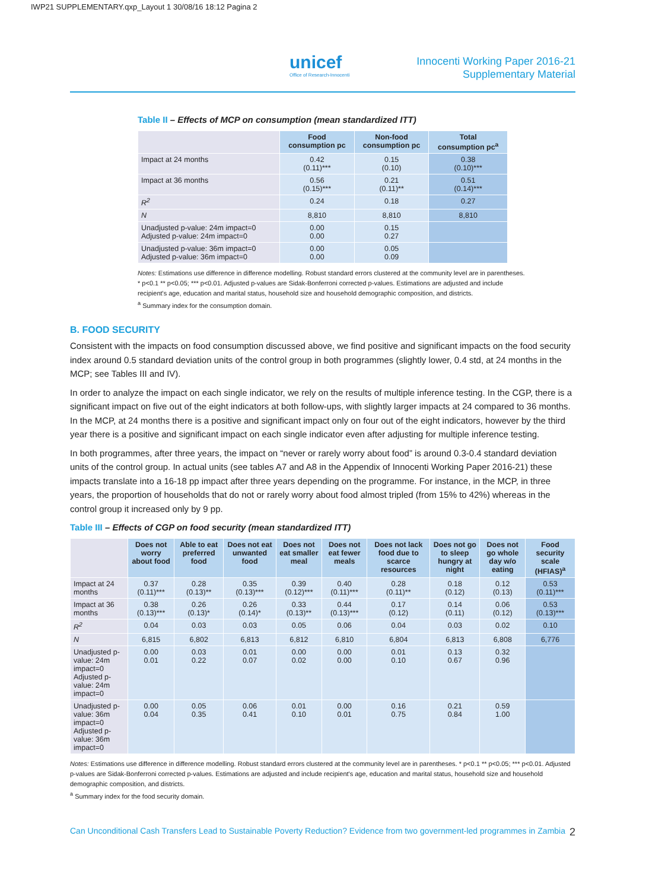IWP21 SUPPLEMENTARY.qxp_Layout 1 30/08/16 18:12 Pagina 2
unicef
Office of Research-Innocenti
Innocenti Working Paper 2016-21
Supplementary Material
Table II – Effects of MCP on consumption (mean standardized ITT)
| | Food consumption pc | Non-food consumption pc | Total consumption pc<sup>a</sup> |
| --- | --- | --- | --- |
| Impact at 24 months | 0.42 (0.11)*** | 0.15 (0.10) | 0.38 (0.10)*** |
| Impact at 36 months | 0.56 (0.15)*** | 0.21 (0.11)** | 0.51 (0.14)*** |
| R<sup>2</sup> | 0.24 | 0.18 | 0.27 |
| N | 8,810 | 8,810 | 8,810 |
| Unadjusted p-value: 24m impact=0 Adjusted p-value: 24m impact=0 | 0.00 0.00 | 0.15 0.27 | |
| Unadjusted p-value: 36m impact=0 Adjusted p-value: 36m impact=0 | 0.00 0.00 | 0.05 0.09 | |
Notes: Estimations use difference in difference modelling. Robust standard errors clustered at the community level are in parentheses.
* p<0.1 ** p<0.05; *** p<0.01. Adjusted p-values are Sidak-Bonferroni corrected p-values. Estimations are adjusted and include
recipient's age, education and marital status, household size and household demographic composition, and districts.
<sup>a</sup> Summary index for the consumption domain.
B. FOOD SECURITY
Consistent with the impacts on food consumption discussed above, we find positive and significant impacts on the food security index around 0.5 standard deviation units of the control group in both programmes (slightly lower, 0.4 std, at 24 months in the MCP; see Tables III and IV).
In order to analyze the impact on each single indicator, we rely on the results of multiple inference testing. In the CGP, there is a significant impact on five out of the eight indicators at both follow-ups, with slightly larger impacts at 24 compared to 36 months. In the MCP, at 24 months there is a positive and significant impact only on four out of the eight indicators, however by the third year there is a positive and significant impact on each single indicator even after adjusting for multiple inference testing.
In both programmes, after three years, the impact on “never or rarely worry about food” is around 0.3-0.4 standard deviation units of the control group. In actual units (see tables A7 and A8 in the Appendix of Innocenti Working Paper 2016-21) these impacts translate into a 16-18 pp impact after three years depending on the programme. For instance, in the MCP, in three years, the proportion of households that do not or rarely worry about food almost tripled (from 15% to 42%) whereas in the control group it increased only by 9 pp.
Table III – Effects of CGP on food security (mean standardized ITT)
| | Does not worry about food | Able to eat preferred food | Does not eat unwanted food | Does not eat smaller meal | Does not eat fewer meals | Does not lack food due to scarce resources | Does not go to sleep hungry at night | Does not go whole day w/o eating | Food security scale (HFIAS)<sup>a</sup> |
| --- | --- | --- | --- | --- | --- | --- | --- | --- | --- |
| Impact at 24 months | 0.37 (0.11)*** | 0.28 (0.13)** | 0.35 (0.13)*** | 0.39 (0.12)*** | 0.40 (0.11)*** | 0.28 (0.11)** | 0.18 (0.12) | 0.12 (0.13) | 0.53 (0.11)*** |
| Impact at 36 months | 0.38 (0.13)*** | 0.26 (0.13)* | 0.26 (0.14)* | 0.33 (0.13)** | 0.44 (0.13)*** | 0.17 (0.12) | 0.14 (0.11) | 0.06 (0.12) | 0.53 (0.13)*** |
| R<sup>2</sup> | 0.04 | 0.03 | 0.03 | 0.05 | 0.06 | 0.04 | 0.03 | 0.02 | 0.10 |
| N | 6,815 | 6,802 | 6,813 | 6,812 | 6,810 | 6,804 | 6,813 | 6,808 | 6,776 |
| Unadjusted p-value: 24m impact=0 Adjusted p-value: 24m impact=0 | 0.00 0.01 | 0.03 0.22 | 0.01 0.07 | 0.00 0.02 | 0.00 0.00 | 0.01 0.10 | 0.13 0.67 | 0.32 0.96 | |
| Unadjusted p-value: 36m impact=0 Adjusted p-value: 36m impact=0 | 0.00 0.04 | 0.05 0.35 | 0.06 0.41 | 0.01 0.10 | 0.00 0.01 | 0.16 0.75 | 0.21 0.84 | 0.59 1.00 | |
Notes: Estimations use difference in difference modelling. Robust standard errors clustered at the community level are in parentheses. * p<0.1 ** p<0.05; *** p<0.01. Adjusted p-values are Sidak-Bonferroni corrected p-values. Estimations are adjusted and include recipient's age, education and marital status, household size and household demographic composition, and districts.
<sup>a</sup> Summary index for the food security domain.
Can Unconditional Cash Transfers Lead to Sustainable Poverty Reduction? Evidence from two government-led programmes in Zambia 2